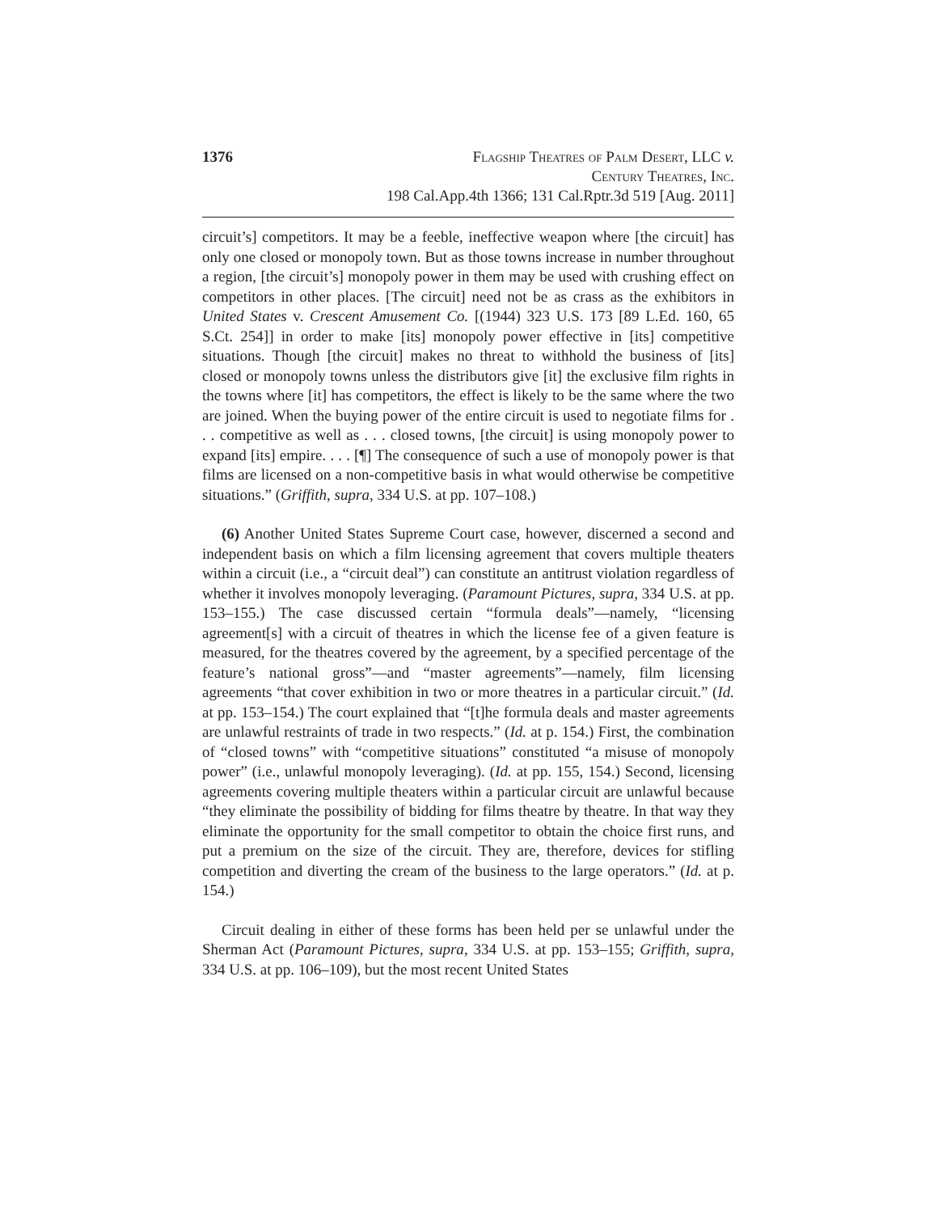1376
Flagship Theatres of Palm Desert, LLC v.
Century Theatres, Inc.
198 Cal.App.4th 1366; 131 Cal.Rptr.3d 519 [Aug. 2011]
circuit’s] competitors. It may be a feeble, ineffective weapon where [the circuit] has only one closed or monopoly town. But as those towns increase in number throughout a region, [the circuit’s] monopoly power in them may be used with crushing effect on competitors in other places. [The circuit] need not be as crass as the exhibitors in United States v. Crescent Amusement Co. [(1944) 323 U.S. 173 [89 L.Ed. 160, 65 S.Ct. 254]] in order to make [its] monopoly power effective in [its] competitive situations. Though [the circuit] makes no threat to withhold the business of [its] closed or monopoly towns unless the distributors give [it] the exclusive film rights in the towns where [it] has competitors, the effect is likely to be the same where the two are joined. When the buying power of the entire circuit is used to negotiate films for . . . competitive as well as . . . closed towns, [the circuit] is using monopoly power to expand [its] empire. . . . [¶] The consequence of such a use of monopoly power is that films are licensed on a non-competitive basis in what would otherwise be competitive situations.” (Griffith, supra, 334 U.S. at pp. 107–108.)
(6) Another United States Supreme Court case, however, discerned a second and independent basis on which a film licensing agreement that covers multiple theaters within a circuit (i.e., a “circuit deal”) can constitute an antitrust violation regardless of whether it involves monopoly leveraging. (Paramount Pictures, supra, 334 U.S. at pp. 153–155.) The case discussed certain “formula deals”—namely, “licensing agreement[s] with a circuit of theatres in which the license fee of a given feature is measured, for the theatres covered by the agreement, by a specified percentage of the feature’s national gross”—and “master agreements”—namely, film licensing agreements “that cover exhibition in two or more theatres in a particular circuit.” (Id. at pp. 153–154.) The court explained that “[t]he formula deals and master agreements are unlawful restraints of trade in two respects.” (Id. at p. 154.) First, the combination of “closed towns” with “competitive situations” constituted “a misuse of monopoly power” (i.e., unlawful monopoly leveraging). (Id. at pp. 155, 154.) Second, licensing agreements covering multiple theaters within a particular circuit are unlawful because “they eliminate the possibility of bidding for films theatre by theatre. In that way they eliminate the opportunity for the small competitor to obtain the choice first runs, and put a premium on the size of the circuit. They are, therefore, devices for stifling competition and diverting the cream of the business to the large operators.” (Id. at p. 154.)
Circuit dealing in either of these forms has been held per se unlawful under the Sherman Act (Paramount Pictures, supra, 334 U.S. at pp. 153–155; Griffith, supra, 334 U.S. at pp. 106–109), but the most recent United States